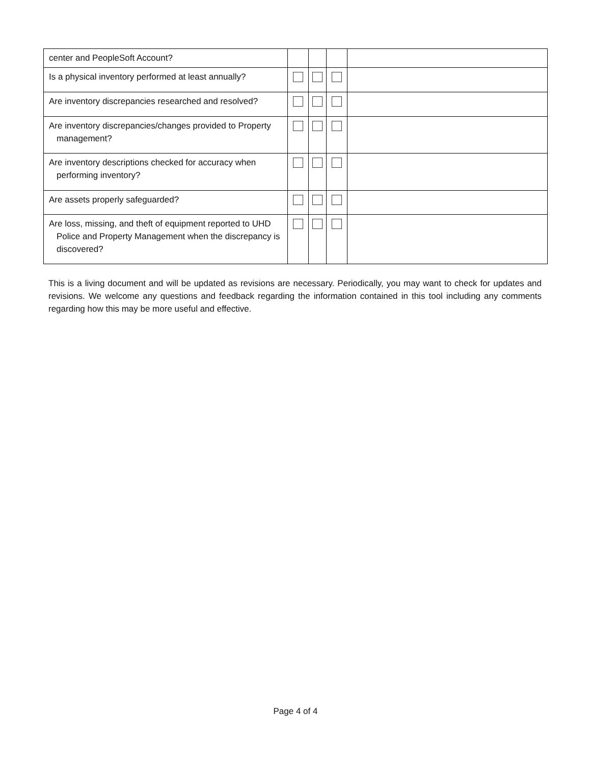| center and PeopleSoft Account? | | | | |
| Is a physical inventory performed at least annually? | | | | |
| Are inventory discrepancies researched and resolved? | | | | |
| Are inventory discrepancies/changes provided to Property management? | | | | |
| Are inventory descriptions checked for accuracy when performing inventory? | | | | |
| Are assets properly safeguarded? | | | | |
| Are loss, missing, and theft of equipment reported to UHD Police and Property Management when the discrepancy is discovered? | | | | |
This is a living document and will be updated as revisions are necessary. Periodically, you may want to check for updates and revisions. We welcome any questions and feedback regarding the information contained in this tool including any comments regarding how this may be more useful and effective.
Page 4 of 4